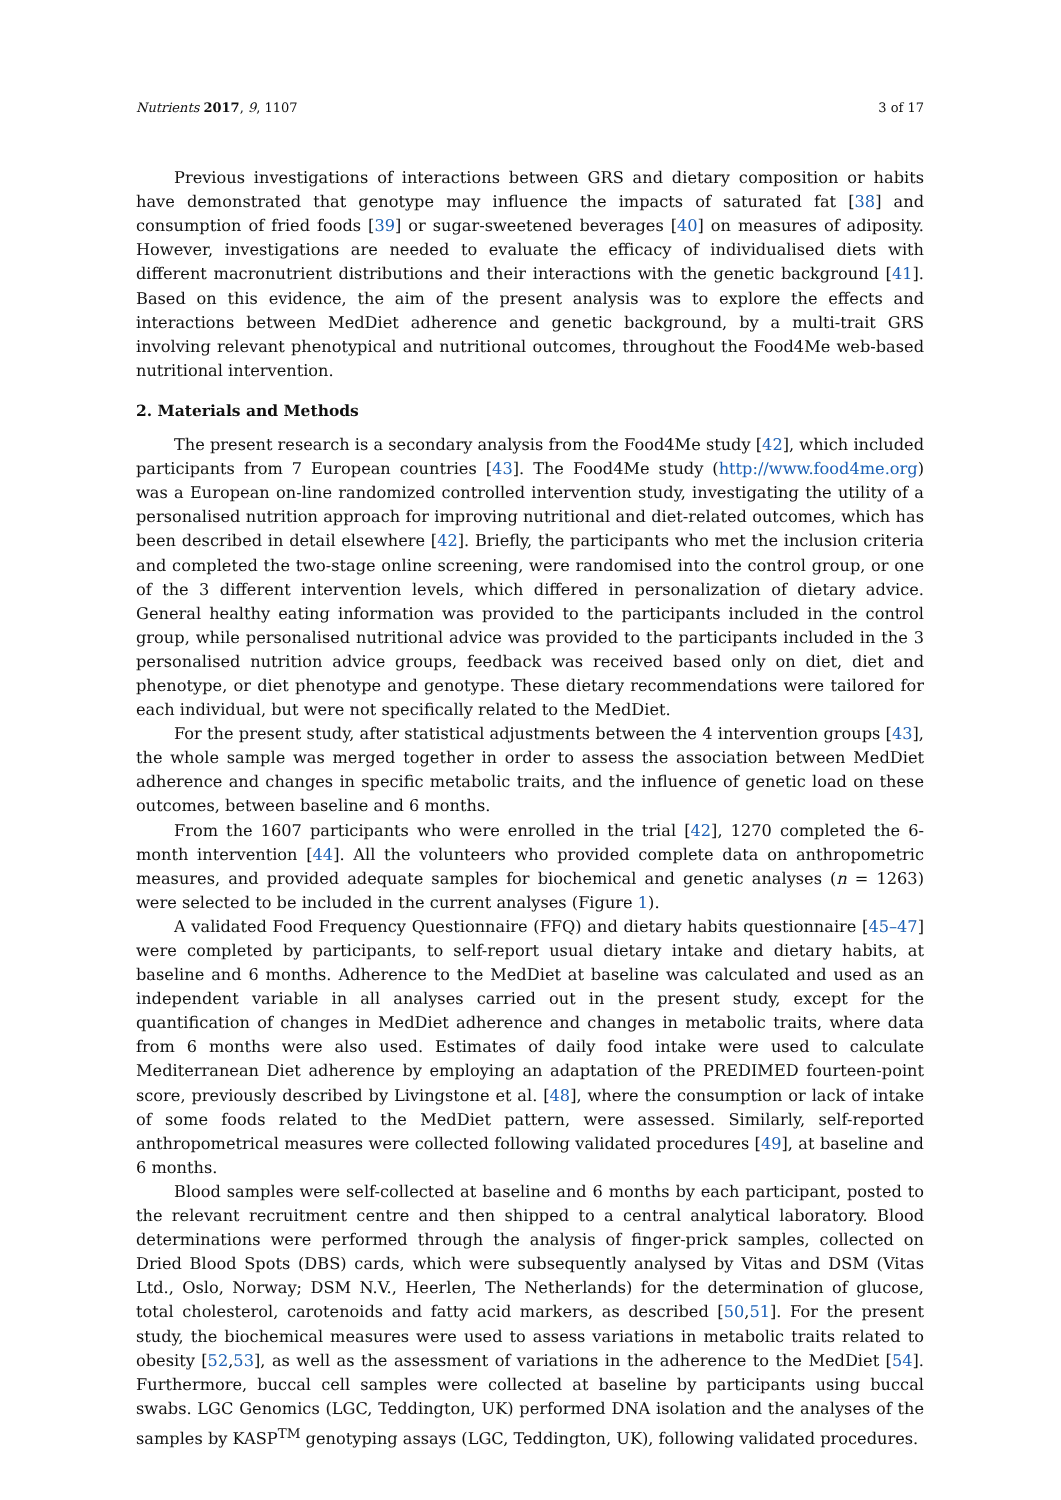Nutrients 2017, 9, 1107 3 of 17
Previous investigations of interactions between GRS and dietary composition or habits have demonstrated that genotype may influence the impacts of saturated fat [38] and consumption of fried foods [39] or sugar-sweetened beverages [40] on measures of adiposity. However, investigations are needed to evaluate the efficacy of individualised diets with different macronutrient distributions and their interactions with the genetic background [41]. Based on this evidence, the aim of the present analysis was to explore the effects and interactions between MedDiet adherence and genetic background, by a multi-trait GRS involving relevant phenotypical and nutritional outcomes, throughout the Food4Me web-based nutritional intervention.
2. Materials and Methods
The present research is a secondary analysis from the Food4Me study [42], which included participants from 7 European countries [43]. The Food4Me study (http://www.food4me.org) was a European on-line randomized controlled intervention study, investigating the utility of a personalised nutrition approach for improving nutritional and diet-related outcomes, which has been described in detail elsewhere [42]. Briefly, the participants who met the inclusion criteria and completed the two-stage online screening, were randomised into the control group, or one of the 3 different intervention levels, which differed in personalization of dietary advice. General healthy eating information was provided to the participants included in the control group, while personalised nutritional advice was provided to the participants included in the 3 personalised nutrition advice groups, feedback was received based only on diet, diet and phenotype, or diet phenotype and genotype. These dietary recommendations were tailored for each individual, but were not specifically related to the MedDiet.
For the present study, after statistical adjustments between the 4 intervention groups [43], the whole sample was merged together in order to assess the association between MedDiet adherence and changes in specific metabolic traits, and the influence of genetic load on these outcomes, between baseline and 6 months.
From the 1607 participants who were enrolled in the trial [42], 1270 completed the 6-month intervention [44]. All the volunteers who provided complete data on anthropometric measures, and provided adequate samples for biochemical and genetic analyses (n = 1263) were selected to be included in the current analyses (Figure 1).
A validated Food Frequency Questionnaire (FFQ) and dietary habits questionnaire [45–47] were completed by participants, to self-report usual dietary intake and dietary habits, at baseline and 6 months. Adherence to the MedDiet at baseline was calculated and used as an independent variable in all analyses carried out in the present study, except for the quantification of changes in MedDiet adherence and changes in metabolic traits, where data from 6 months were also used. Estimates of daily food intake were used to calculate Mediterranean Diet adherence by employing an adaptation of the PREDIMED fourteen-point score, previously described by Livingstone et al. [48], where the consumption or lack of intake of some foods related to the MedDiet pattern, were assessed. Similarly, self-reported anthropometrical measures were collected following validated procedures [49], at baseline and 6 months.
Blood samples were self-collected at baseline and 6 months by each participant, posted to the relevant recruitment centre and then shipped to a central analytical laboratory. Blood determinations were performed through the analysis of finger-prick samples, collected on Dried Blood Spots (DBS) cards, which were subsequently analysed by Vitas and DSM (Vitas Ltd., Oslo, Norway; DSM N.V., Heerlen, The Netherlands) for the determination of glucose, total cholesterol, carotenoids and fatty acid markers, as described [50,51]. For the present study, the biochemical measures were used to assess variations in metabolic traits related to obesity [52,53], as well as the assessment of variations in the adherence to the MedDiet [54]. Furthermore, buccal cell samples were collected at baseline by participants using buccal swabs. LGC Genomics (LGC, Teddington, UK) performed DNA isolation and the analyses of the samples by KASP<sup>TM</sup> genotyping assays (LGC, Teddington, UK), following validated procedures.